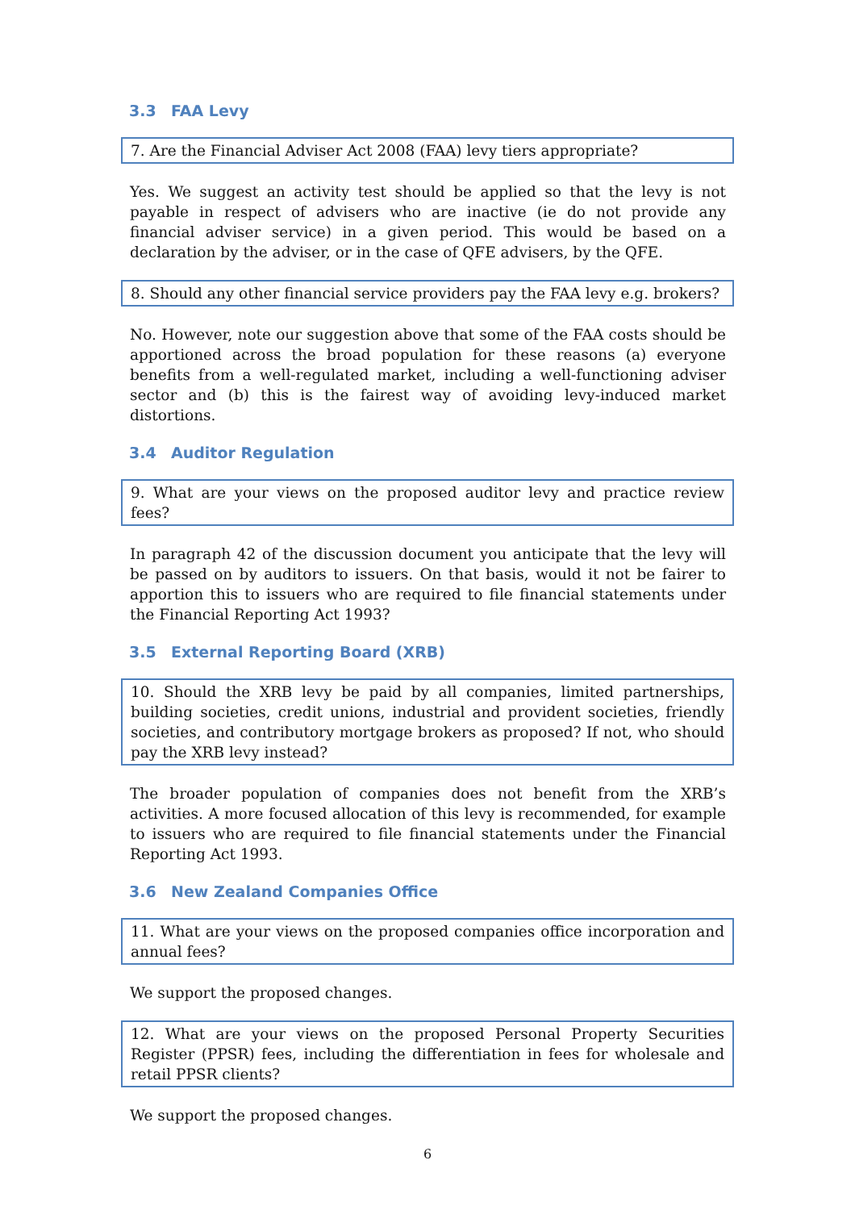3.3 FAA Levy
7. Are the Financial Adviser Act 2008 (FAA) levy tiers appropriate?
Yes. We suggest an activity test should be applied so that the levy is not payable in respect of advisers who are inactive (ie do not provide any financial adviser service) in a given period. This would be based on a declaration by the adviser, or in the case of QFE advisers, by the QFE.
8. Should any other financial service providers pay the FAA levy e.g. brokers?
No. However, note our suggestion above that some of the FAA costs should be apportioned across the broad population for these reasons (a) everyone benefits from a well-regulated market, including a well-functioning adviser sector and (b) this is the fairest way of avoiding levy-induced market distortions.
3.4 Auditor Regulation
9. What are your views on the proposed auditor levy and practice review fees?
In paragraph 42 of the discussion document you anticipate that the levy will be passed on by auditors to issuers. On that basis, would it not be fairer to apportion this to issuers who are required to file financial statements under the Financial Reporting Act 1993?
3.5 External Reporting Board (XRB)
10. Should the XRB levy be paid by all companies, limited partnerships, building societies, credit unions, industrial and provident societies, friendly societies, and contributory mortgage brokers as proposed? If not, who should pay the XRB levy instead?
The broader population of companies does not benefit from the XRB’s activities. A more focused allocation of this levy is recommended, for example to issuers who are required to file financial statements under the Financial Reporting Act 1993.
3.6 New Zealand Companies Office
11. What are your views on the proposed companies office incorporation and annual fees?
We support the proposed changes.
12. What are your views on the proposed Personal Property Securities Register (PPSR) fees, including the differentiation in fees for wholesale and retail PPSR clients?
We support the proposed changes.
6